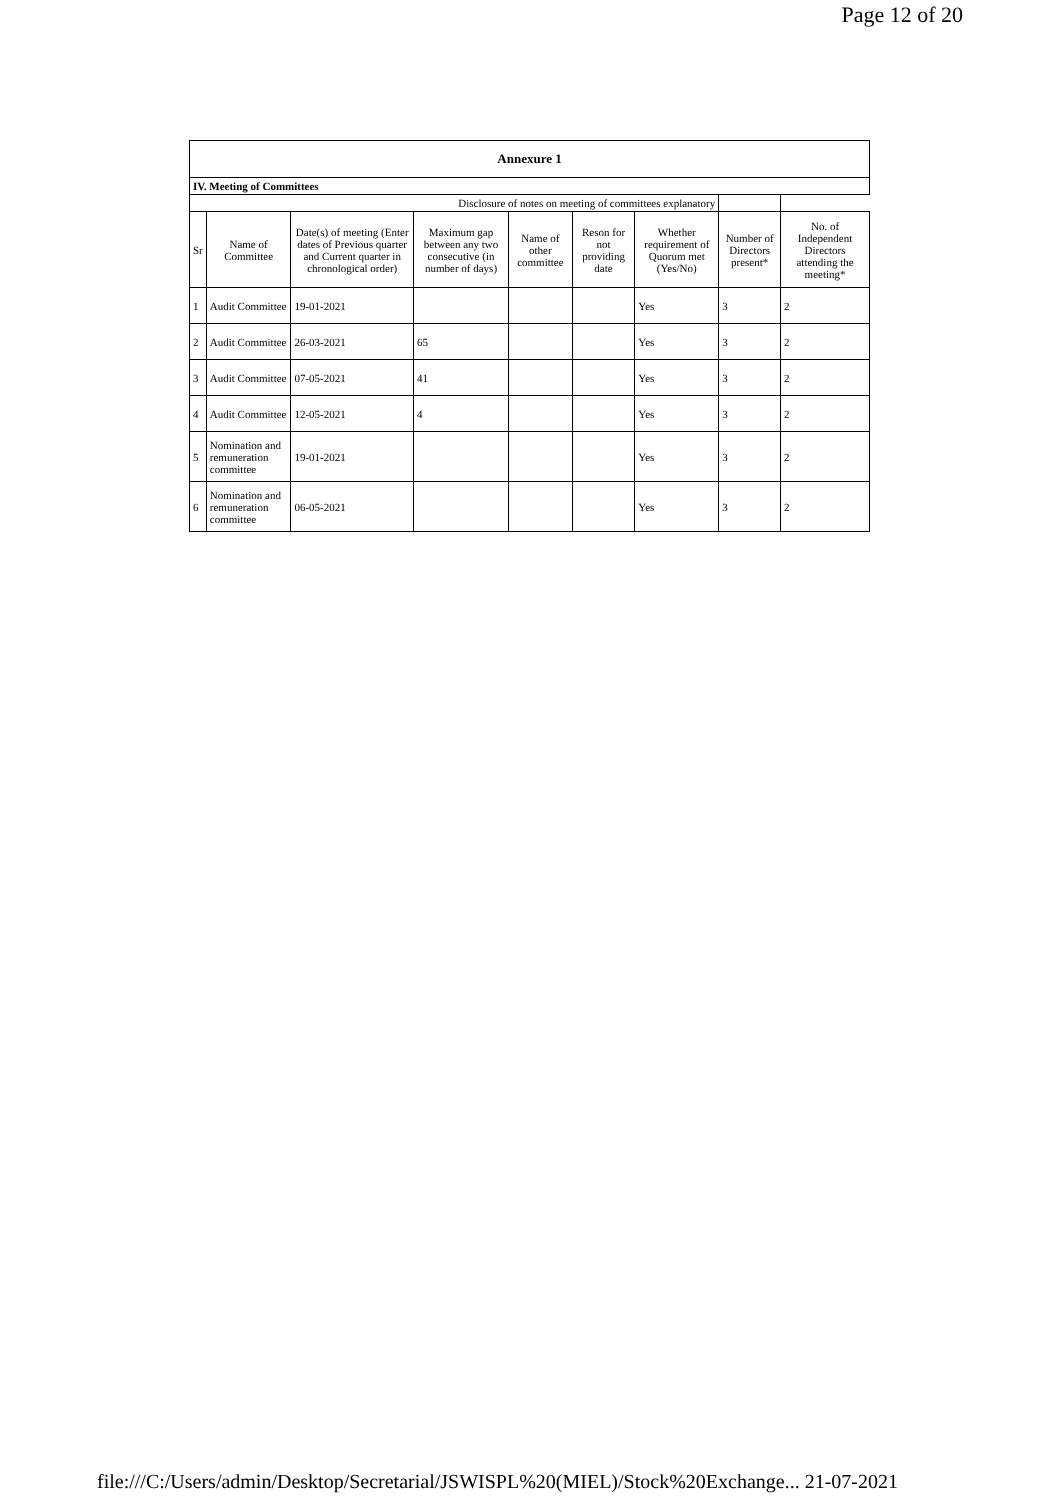Page 12 of 20
| Annexure 1 | | | | | | | | |
| IV. Meeting of Committees | | | | | | | | |
| Disclosure of notes on meeting of committees explanatory | | | | | | | | |
| Sr | Name of Committee | Date(s) of meeting (Enter dates of Previous quarter and Current quarter in chronological order) | Maximum gap between any two consecutive (in number of days) | Name of other committee | Reson for not providing date | Whether requirement of Quorum met (Yes/No) | Number of Directors present* | No. of Independent Directors attending the meeting* |
| 1 | Audit Committee | 19-01-2021 | | | | Yes | 3 | 2 |
| 2 | Audit Committee | 26-03-2021 | 65 | | | Yes | 3 | 2 |
| 3 | Audit Committee | 07-05-2021 | 41 | | | Yes | 3 | 2 |
| 4 | Audit Committee | 12-05-2021 | 4 | | | Yes | 3 | 2 |
| 5 | Nomination and remuneration committee | 19-01-2021 | | | | Yes | 3 | 2 |
| 6 | Nomination and remuneration committee | 06-05-2021 | | | | Yes | 3 | 2 |
file:///C:/Users/admin/Desktop/Secretarial/JSWISPL%20(MIEL)/Stock%20Exchange... 21-07-2021